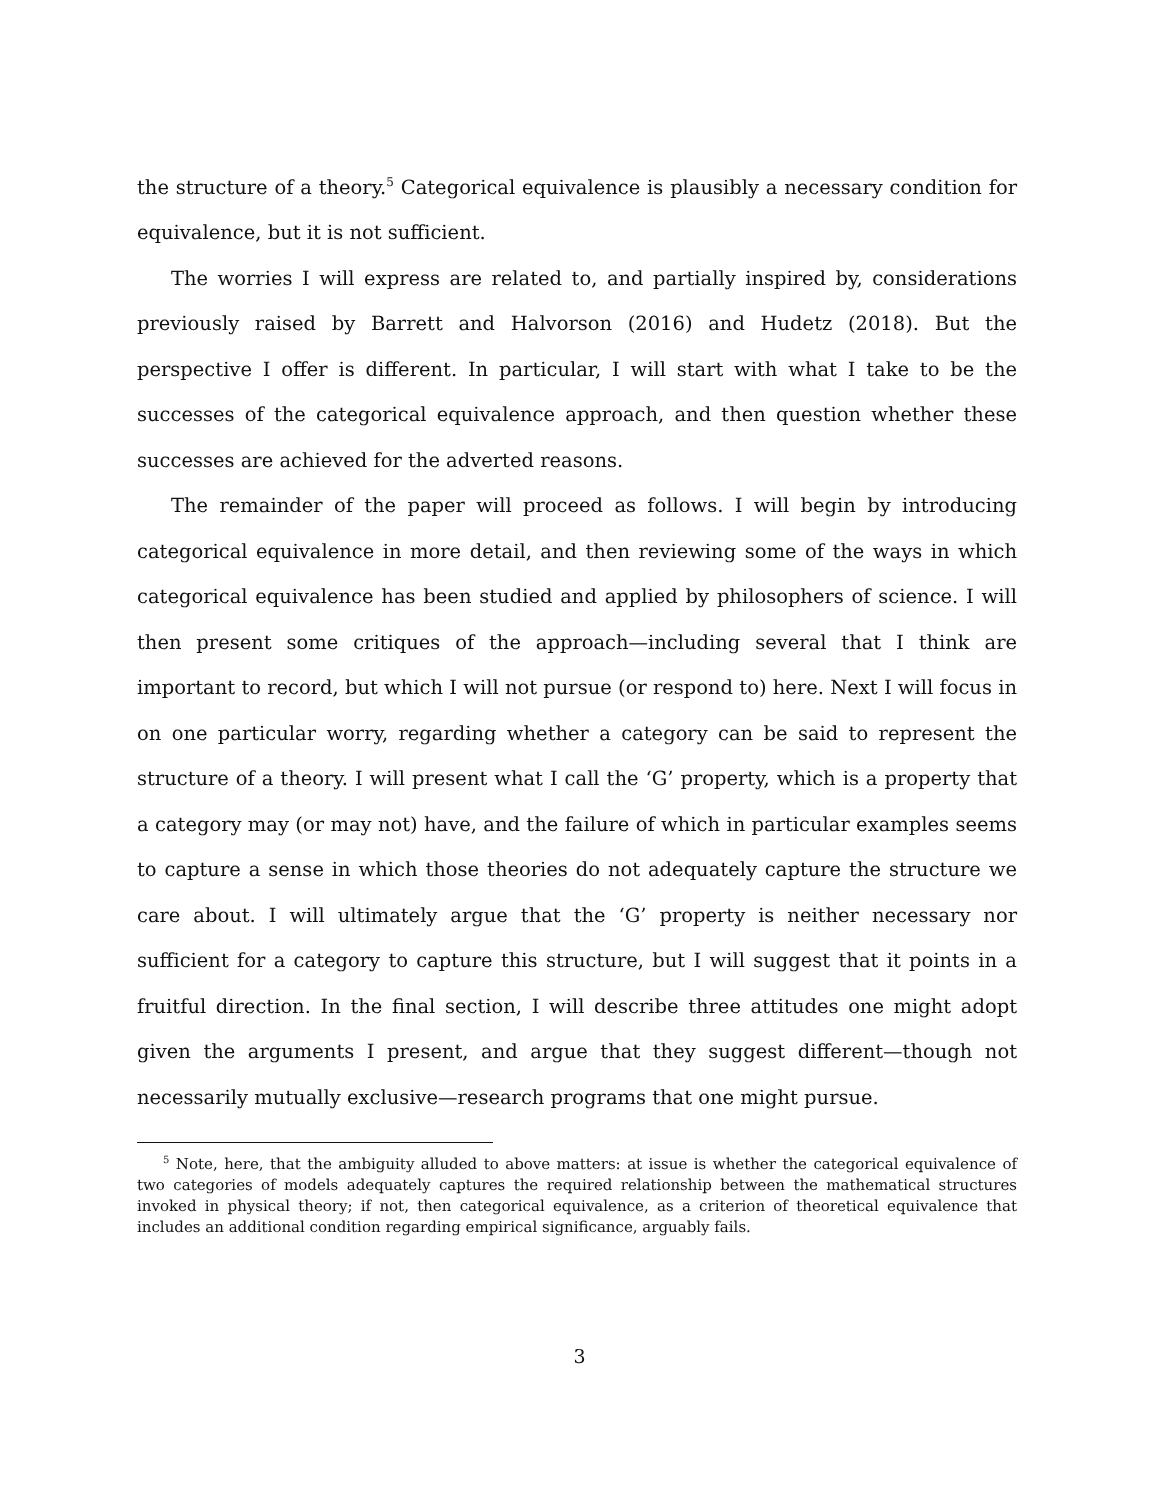the structure of a theory.<sup>5</sup> Categorical equivalence is plausibly a necessary condition for equivalence, but it is not sufficient.
The worries I will express are related to, and partially inspired by, considerations previously raised by Barrett and Halvorson (2016) and Hudetz (2018). But the perspective I offer is different. In particular, I will start with what I take to be the successes of the categorical equivalence approach, and then question whether these successes are achieved for the adverted reasons.
The remainder of the paper will proceed as follows. I will begin by introducing categorical equivalence in more detail, and then reviewing some of the ways in which categorical equivalence has been studied and applied by philosophers of science. I will then present some critiques of the approach—including several that I think are important to record, but which I will not pursue (or respond to) here. Next I will focus in on one particular worry, regarding whether a category can be said to represent the structure of a theory. I will present what I call the ‘G’ property, which is a property that a category may (or may not) have, and the failure of which in particular examples seems to capture a sense in which those theories do not adequately capture the structure we care about. I will ultimately argue that the ‘G’ property is neither necessary nor sufficient for a category to capture this structure, but I will suggest that it points in a fruitful direction. In the final section, I will describe three attitudes one might adopt given the arguments I present, and argue that they suggest different—though not necessarily mutually exclusive—research programs that one might pursue.
<sup>5</sup> Note, here, that the ambiguity alluded to above matters: at issue is whether the categorical equivalence of two categories of models adequately captures the required relationship between the mathematical structures invoked in physical theory; if not, then categorical equivalence, as a criterion of theoretical equivalence that includes an additional condition regarding empirical significance, arguably fails.
3